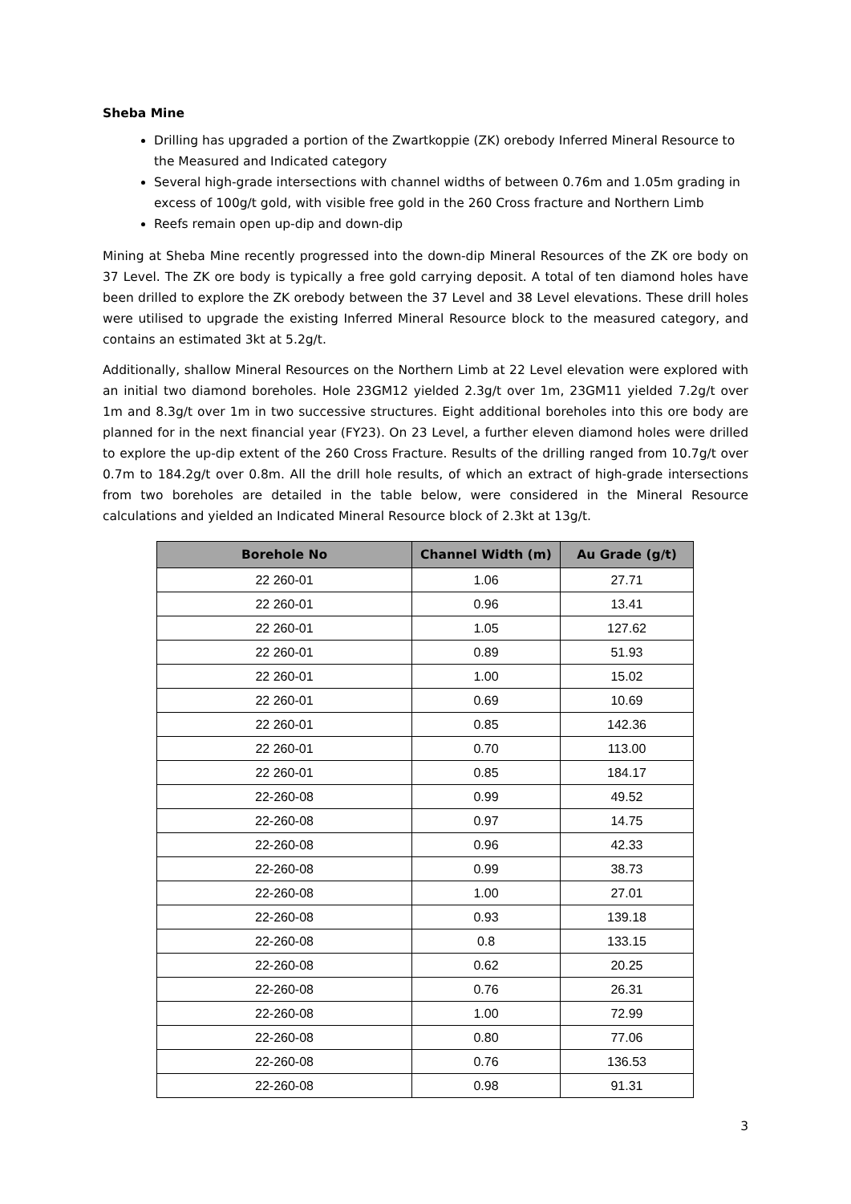Sheba Mine
Drilling has upgraded a portion of the Zwartkoppie (ZK) orebody Inferred Mineral Resource to the Measured and Indicated category
Several high-grade intersections with channel widths of between 0.76m and 1.05m grading in excess of 100g/t gold, with visible free gold in the 260 Cross fracture and Northern Limb
Reefs remain open up-dip and down-dip
Mining at Sheba Mine recently progressed into the down-dip Mineral Resources of the ZK ore body on 37 Level. The ZK ore body is typically a free gold carrying deposit. A total of ten diamond holes have been drilled to explore the ZK orebody between the 37 Level and 38 Level elevations. These drill holes were utilised to upgrade the existing Inferred Mineral Resource block to the measured category, and contains an estimated 3kt at 5.2g/t.
Additionally, shallow Mineral Resources on the Northern Limb at 22 Level elevation were explored with an initial two diamond boreholes. Hole 23GM12 yielded 2.3g/t over 1m, 23GM11 yielded 7.2g/t over 1m and 8.3g/t over 1m in two successive structures. Eight additional boreholes into this ore body are planned for in the next financial year (FY23). On 23 Level, a further eleven diamond holes were drilled to explore the up-dip extent of the 260 Cross Fracture. Results of the drilling ranged from 10.7g/t over 0.7m to 184.2g/t over 0.8m. All the drill hole results, of which an extract of high-grade intersections from two boreholes are detailed in the table below, were considered in the Mineral Resource calculations and yielded an Indicated Mineral Resource block of 2.3kt at 13g/t.
| Borehole No | Channel Width (m) | Au Grade (g/t) |
| --- | --- | --- |
| 22 260-01 | 1.06 | 27.71 |
| 22 260-01 | 0.96 | 13.41 |
| 22 260-01 | 1.05 | 127.62 |
| 22 260-01 | 0.89 | 51.93 |
| 22 260-01 | 1.00 | 15.02 |
| 22 260-01 | 0.69 | 10.69 |
| 22 260-01 | 0.85 | 142.36 |
| 22 260-01 | 0.70 | 113.00 |
| 22 260-01 | 0.85 | 184.17 |
| 22-260-08 | 0.99 | 49.52 |
| 22-260-08 | 0.97 | 14.75 |
| 22-260-08 | 0.96 | 42.33 |
| 22-260-08 | 0.99 | 38.73 |
| 22-260-08 | 1.00 | 27.01 |
| 22-260-08 | 0.93 | 139.18 |
| 22-260-08 | 0.8 | 133.15 |
| 22-260-08 | 0.62 | 20.25 |
| 22-260-08 | 0.76 | 26.31 |
| 22-260-08 | 1.00 | 72.99 |
| 22-260-08 | 0.80 | 77.06 |
| 22-260-08 | 0.76 | 136.53 |
| 22-260-08 | 0.98 | 91.31 |
3